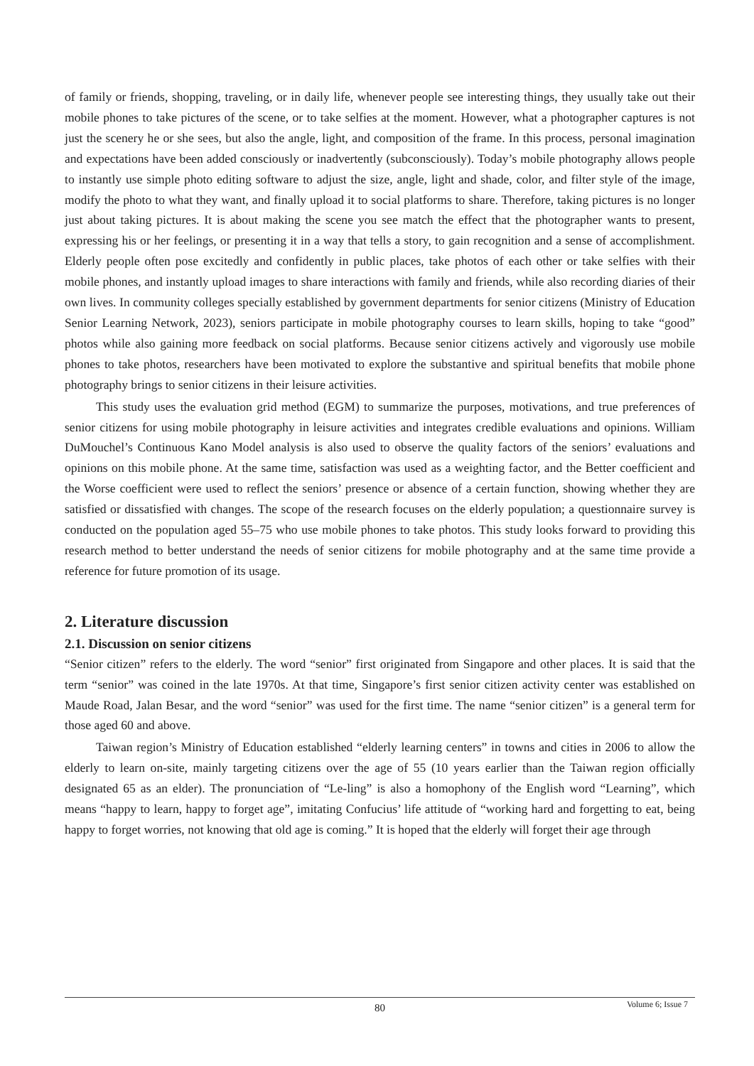of family or friends, shopping, traveling, or in daily life, whenever people see interesting things, they usually take out their mobile phones to take pictures of the scene, or to take selfies at the moment. However, what a photographer captures is not just the scenery he or she sees, but also the angle, light, and composition of the frame. In this process, personal imagination and expectations have been added consciously or inadvertently (subconsciously). Today’s mobile photography allows people to instantly use simple photo editing software to adjust the size, angle, light and shade, color, and filter style of the image, modify the photo to what they want, and finally upload it to social platforms to share. Therefore, taking pictures is no longer just about taking pictures. It is about making the scene you see match the effect that the photographer wants to present, expressing his or her feelings, or presenting it in a way that tells a story, to gain recognition and a sense of accomplishment. Elderly people often pose excitedly and confidently in public places, take photos of each other or take selfies with their mobile phones, and instantly upload images to share interactions with family and friends, while also recording diaries of their own lives. In community colleges specially established by government departments for senior citizens (Ministry of Education Senior Learning Network, 2023), seniors participate in mobile photography courses to learn skills, hoping to take “good” photos while also gaining more feedback on social platforms. Because senior citizens actively and vigorously use mobile phones to take photos, researchers have been motivated to explore the substantive and spiritual benefits that mobile phone photography brings to senior citizens in their leisure activities.
This study uses the evaluation grid method (EGM) to summarize the purposes, motivations, and true preferences of senior citizens for using mobile photography in leisure activities and integrates credible evaluations and opinions. William DuMouchel’s Continuous Kano Model analysis is also used to observe the quality factors of the seniors’ evaluations and opinions on this mobile phone. At the same time, satisfaction was used as a weighting factor, and the Better coefficient and the Worse coefficient were used to reflect the seniors’ presence or absence of a certain function, showing whether they are satisfied or dissatisfied with changes. The scope of the research focuses on the elderly population; a questionnaire survey is conducted on the population aged 55–75 who use mobile phones to take photos. This study looks forward to providing this research method to better understand the needs of senior citizens for mobile photography and at the same time provide a reference for future promotion of its usage.
2. Literature discussion
2.1. Discussion on senior citizens
“Senior citizen” refers to the elderly. The word “senior” first originated from Singapore and other places. It is said that the term “senior” was coined in the late 1970s. At that time, Singapore’s first senior citizen activity center was established on Maude Road, Jalan Besar, and the word “senior” was used for the first time. The name “senior citizen” is a general term for those aged 60 and above.
Taiwan region’s Ministry of Education established “elderly learning centers” in towns and cities in 2006 to allow the elderly to learn on-site, mainly targeting citizens over the age of 55 (10 years earlier than the Taiwan region officially designated 65 as an elder). The pronunciation of “Le-ling” is also a homophony of the English word “Learning”, which means “happy to learn, happy to forget age”, imitating Confucius’ life attitude of “working hard and forgetting to eat, being happy to forget worries, not knowing that old age is coming.” It is hoped that the elderly will forget their age through
80
Volume 6; Issue 7